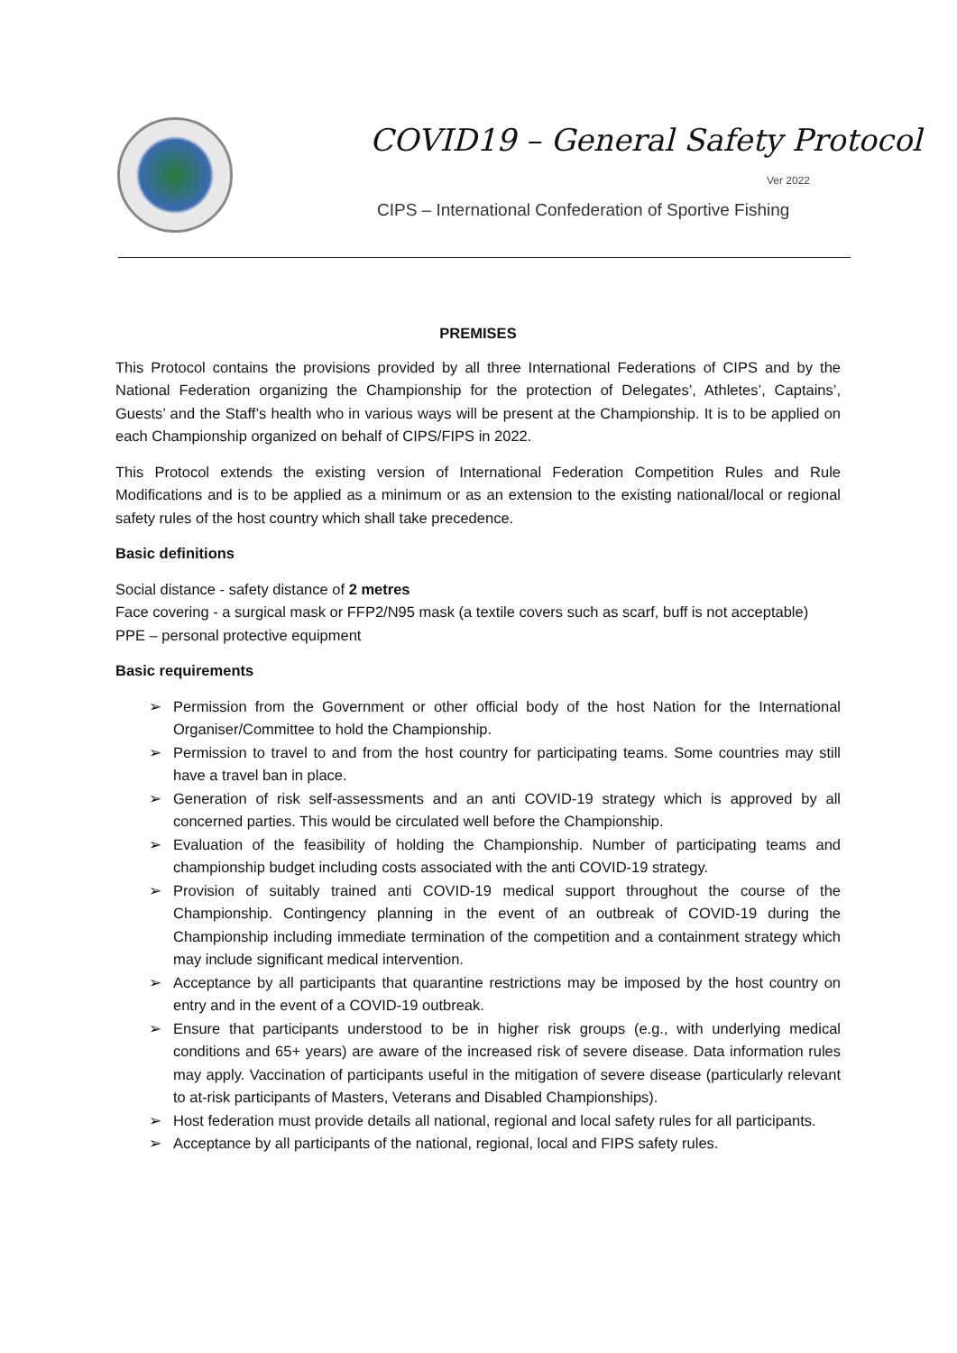COVID19 – General Safety Protocol
Ver 2022
CIPS – International Confederation of Sportive Fishing
PREMISES
This Protocol contains the provisions provided by all three International Federations of CIPS and by the National Federation organizing the Championship for the protection of Delegates’, Athletes’, Captains’, Guests’ and the Staff’s health who in various ways will be present at the Championship. It is to be applied on each Championship organized on behalf of CIPS/FIPS in 2022.
This Protocol extends the existing version of International Federation Competition Rules and Rule Modifications and is to be applied as a minimum or as an extension to the existing national/local or regional safety rules of the host country which shall take precedence.
Basic definitions
Social distance - safety distance of 2 metres
Face covering - a surgical mask or FFP2/N95 mask (a textile covers such as scarf, buff is not acceptable)
PPE – personal protective equipment
Basic requirements
➢ Permission from the Government or other official body of the host Nation for the International Organiser/Committee to hold the Championship.
➢ Permission to travel to and from the host country for participating teams. Some countries may still have a travel ban in place.
➢ Generation of risk self-assessments and an anti COVID-19 strategy which is approved by all concerned parties. This would be circulated well before the Championship.
➢ Evaluation of the feasibility of holding the Championship. Number of participating teams and championship budget including costs associated with the anti COVID-19 strategy.
➢ Provision of suitably trained anti COVID-19 medical support throughout the course of the Championship. Contingency planning in the event of an outbreak of COVID-19 during the Championship including immediate termination of the competition and a containment strategy which may include significant medical intervention.
➢ Acceptance by all participants that quarantine restrictions may be imposed by the host country on entry and in the event of a COVID-19 outbreak.
➢ Ensure that participants understood to be in higher risk groups (e.g., with underlying medical conditions and 65+ years) are aware of the increased risk of severe disease. Data information rules may apply. Vaccination of participants useful in the mitigation of severe disease (particularly relevant to at-risk participants of Masters, Veterans and Disabled Championships).
➢ Host federation must provide details all national, regional and local safety rules for all participants.
➢ Acceptance by all participants of the national, regional, local and FIPS safety rules.